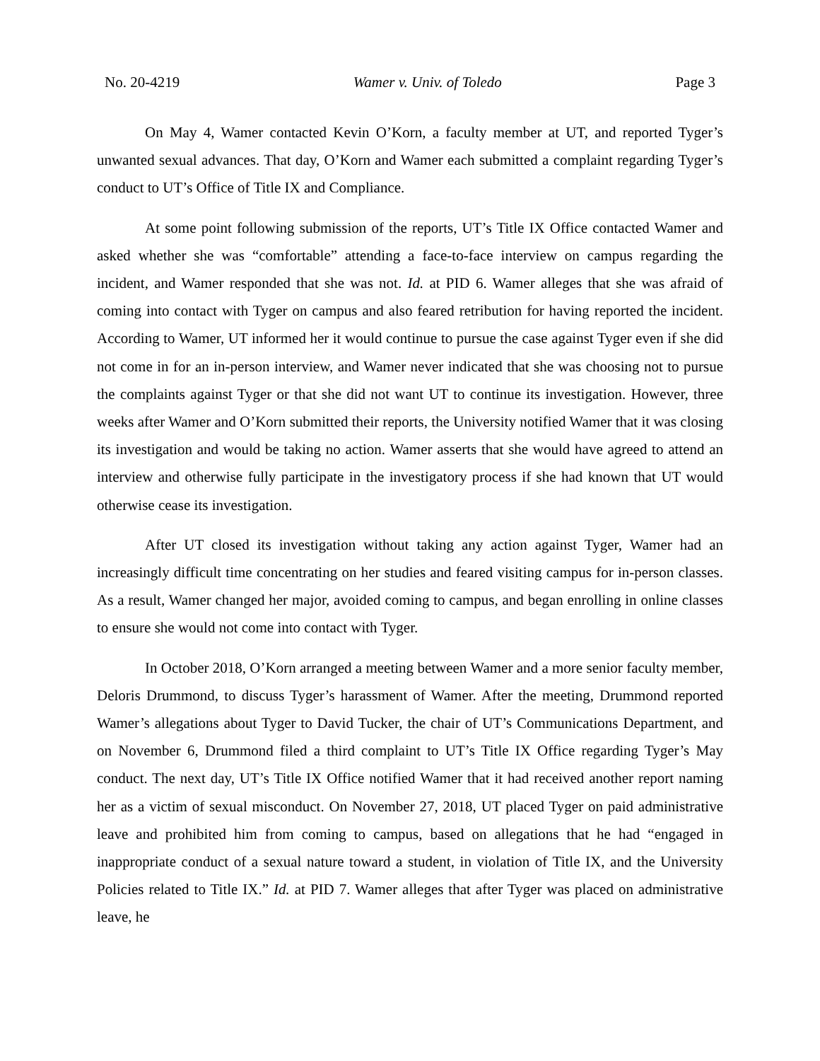No. 20-4219 Wamer v. Univ. of Toledo Page 3
On May 4, Wamer contacted Kevin O’Korn, a faculty member at UT, and reported Tyger’s unwanted sexual advances. That day, O’Korn and Wamer each submitted a complaint regarding Tyger’s conduct to UT’s Office of Title IX and Compliance.
At some point following submission of the reports, UT’s Title IX Office contacted Wamer and asked whether she was “comfortable” attending a face-to-face interview on campus regarding the incident, and Wamer responded that she was not. Id. at PID 6. Wamer alleges that she was afraid of coming into contact with Tyger on campus and also feared retribution for having reported the incident. According to Wamer, UT informed her it would continue to pursue the case against Tyger even if she did not come in for an in-person interview, and Wamer never indicated that she was choosing not to pursue the complaints against Tyger or that she did not want UT to continue its investigation. However, three weeks after Wamer and O’Korn submitted their reports, the University notified Wamer that it was closing its investigation and would be taking no action. Wamer asserts that she would have agreed to attend an interview and otherwise fully participate in the investigatory process if she had known that UT would otherwise cease its investigation.
After UT closed its investigation without taking any action against Tyger, Wamer had an increasingly difficult time concentrating on her studies and feared visiting campus for in-person classes. As a result, Wamer changed her major, avoided coming to campus, and began enrolling in online classes to ensure she would not come into contact with Tyger.
In October 2018, O’Korn arranged a meeting between Wamer and a more senior faculty member, Deloris Drummond, to discuss Tyger’s harassment of Wamer. After the meeting, Drummond reported Wamer’s allegations about Tyger to David Tucker, the chair of UT’s Communications Department, and on November 6, Drummond filed a third complaint to UT’s Title IX Office regarding Tyger’s May conduct. The next day, UT’s Title IX Office notified Wamer that it had received another report naming her as a victim of sexual misconduct. On November 27, 2018, UT placed Tyger on paid administrative leave and prohibited him from coming to campus, based on allegations that he had “engaged in inappropriate conduct of a sexual nature toward a student, in violation of Title IX, and the University Policies related to Title IX.” Id. at PID 7. Wamer alleges that after Tyger was placed on administrative leave, he